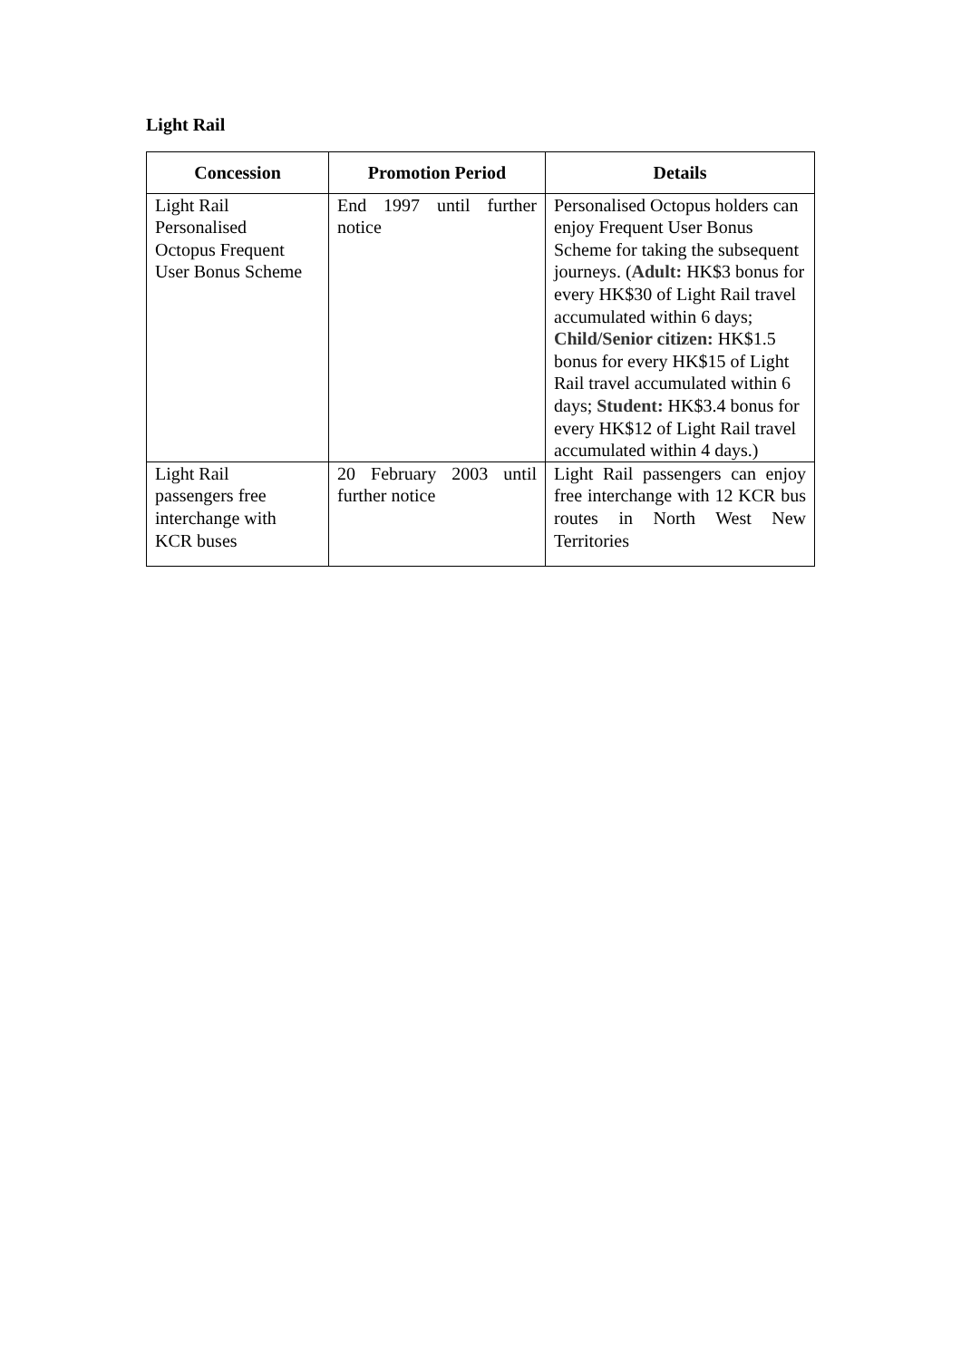Light Rail
| Concession | Promotion Period | Details |
| --- | --- | --- |
| Light Rail Personalised Octopus Frequent User Bonus Scheme | End 1997 until further notice | Personalised Octopus holders can enjoy Frequent User Bonus Scheme for taking the subsequent journeys. ( Adult: HK$3 bonus for every HK$30 of Light Rail travel accumulated within 6 days; Child/Senior citizen: HK$1.5 bonus for every HK$15 of Light Rail travel accumulated within 6 days; Student: HK$3.4 bonus for every HK$12 of Light Rail travel accumulated within 4 days.) |
| Light Rail passengers free interchange with KCR buses | 20 February 2003 until further notice | Light Rail passengers can enjoy free interchange with 12 KCR bus routes in North West New Territories |